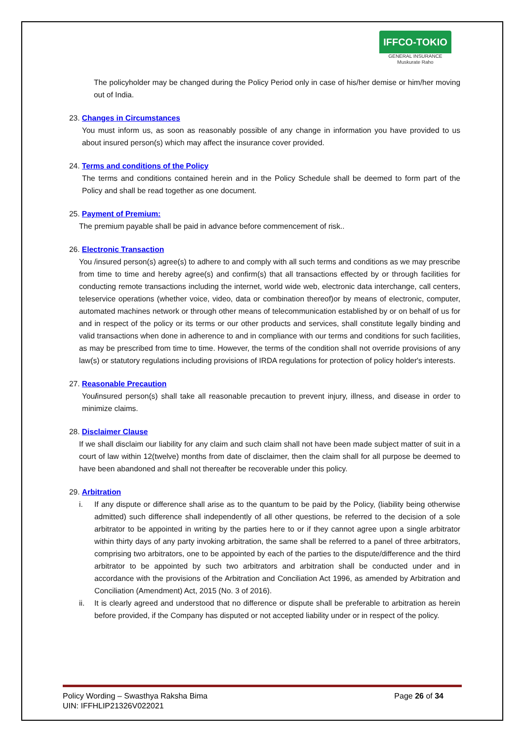IFFCO-TOKIO
GENERAL INSURANCE
Muskurate Raho
The policyholder may be changed during the Policy Period only in case of his/her demise or him/her moving out of India.
23. Changes in Circumstances
You must inform us, as soon as reasonably possible of any change in information you have provided to us about insured person(s) which may affect the insurance cover provided.
24. Terms and conditions of the Policy
The terms and conditions contained herein and in the Policy Schedule shall be deemed to form part of the Policy and shall be read together as one document.
25. Payment of Premium:
The premium payable shall be paid in advance before commencement of risk..
26. Electronic Transaction
You /insured person(s) agree(s) to adhere to and comply with all such terms and conditions as we may prescribe from time to time and hereby agree(s) and confirm(s) that all transactions effected by or through facilities for conducting remote transactions including the internet, world wide web, electronic data interchange, call centers, teleservice operations (whether voice, video, data or combination thereof)or by means of electronic, computer, automated machines network or through other means of telecommunication established by or on behalf of us for and in respect of the policy or its terms or our other products and services, shall constitute legally binding and valid transactions when done in adherence to and in compliance with our terms and conditions for such facilities, as may be prescribed from time to time. However, the terms of the condition shall not override provisions of any law(s) or statutory regulations including provisions of IRDA regulations for protection of policy holder's interests.
27. Reasonable Precaution
You/insured person(s) shall take all reasonable precaution to prevent injury, illness, and disease in order to minimize claims.
28. Disclaimer Clause
If we shall disclaim our liability for any claim and such claim shall not have been made subject matter of suit in a court of law within 12(twelve) months from date of disclaimer, then the claim shall for all purpose be deemed to have been abandoned and shall not thereafter be recoverable under this policy.
29. Arbitration
i. If any dispute or difference shall arise as to the quantum to be paid by the Policy, (liability being otherwise admitted) such difference shall independently of all other questions, be referred to the decision of a sole arbitrator to be appointed in writing by the parties here to or if they cannot agree upon a single arbitrator within thirty days of any party invoking arbitration, the same shall be referred to a panel of three arbitrators, comprising two arbitrators, one to be appointed by each of the parties to the dispute/difference and the third arbitrator to be appointed by such two arbitrators and arbitration shall be conducted under and in accordance with the provisions of the Arbitration and Conciliation Act 1996, as amended by Arbitration and Conciliation (Amendment) Act, 2015 (No. 3 of 2016).
ii. It is clearly agreed and understood that no difference or dispute shall be preferable to arbitration as herein before provided, if the Company has disputed or not accepted liability under or in respect of the policy.
Policy Wording – Swasthya Raksha Bima
UIN: IFFHLIP21326V022021
Page 26 of 34